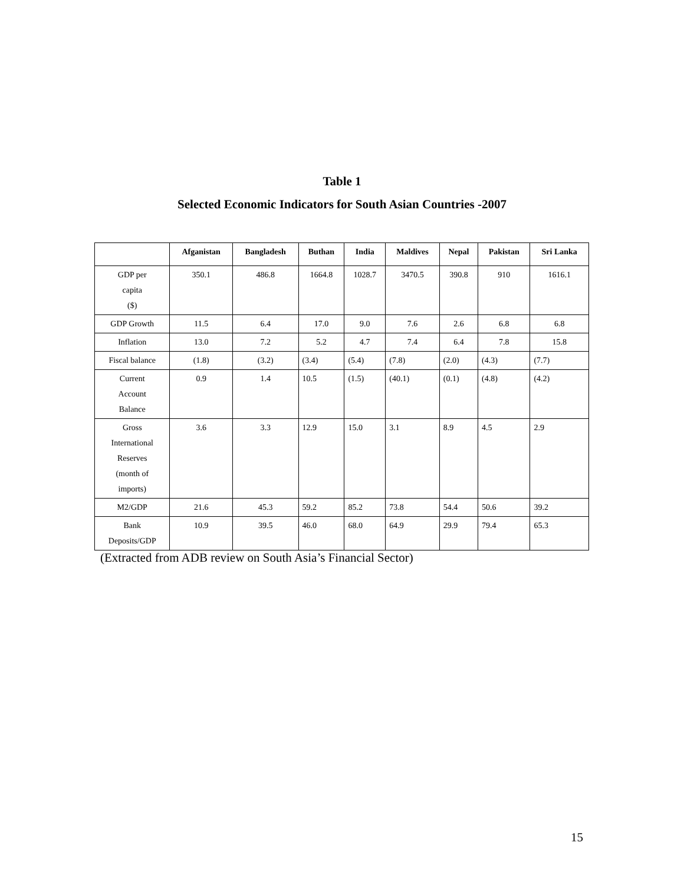Table 1
Selected Economic Indicators for South Asian Countries -2007
| | Afganistan | Bangladesh | Buthan | India | Maldives | Nepal | Pakistan | Sri Lanka |
| --- | --- | --- | --- | --- | --- | --- | --- | --- |
| GDP per capita ($) | 350.1 | 486.8 | 1664.8 | 1028.7 | 3470.5 | 390.8 | 910 | 1616.1 |
| GDP Growth | 11.5 | 6.4 | 17.0 | 9.0 | 7.6 | 2.6 | 6.8 | 6.8 |
| Inflation | 13.0 | 7.2 | 5.2 | 4.7 | 7.4 | 6.4 | 7.8 | 15.8 |
| Fiscal balance | (1.8) | (3.2) | (3.4) | (5.4) | (7.8) | (2.0) | (4.3) | (7.7) |
| Current Account Balance | 0.9 | 1.4 | 10.5 | (1.5) | (40.1) | (0.1) | (4.8) | (4.2) |
| Gross International Reserves (month of imports) | 3.6 | 3.3 | 12.9 | 15.0 | 3.1 | 8.9 | 4.5 | 2.9 |
| M2/GDP | 21.6 | 45.3 | 59.2 | 85.2 | 73.8 | 54.4 | 50.6 | 39.2 |
| Bank Deposits/GDP | 10.9 | 39.5 | 46.0 | 68.0 | 64.9 | 29.9 | 79.4 | 65.3 |
(Extracted from ADB review on South Asia’s Financial Sector)
15